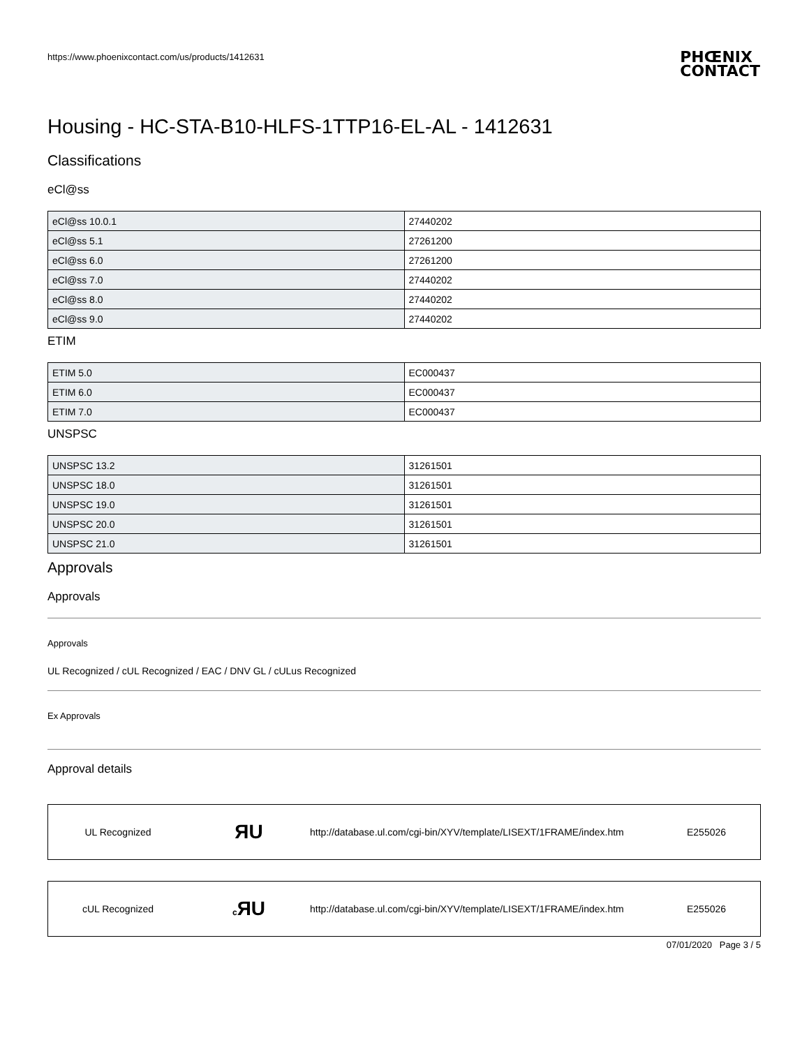https://www.phoenixcontact.com/us/products/1412631
PHŒNIX
CONTACT
Housing - HC-STA-B10-HLFS-1TTP16-EL-AL - 1412631
Classifications
eCl@ss
| eCl@ss 10.0.1 | 27440202 |
| eCl@ss 5.1 | 27261200 |
| eCl@ss 6.0 | 27261200 |
| eCl@ss 7.0 | 27440202 |
| eCl@ss 8.0 | 27440202 |
| eCl@ss 9.0 | 27440202 |
ETIM
| ETIM 5.0 | EC000437 |
| ETIM 6.0 | EC000437 |
| ETIM 7.0 | EC000437 |
UNSPSC
| UNSPSC 13.2 | 31261501 |
| UNSPSC 18.0 | 31261501 |
| UNSPSC 19.0 | 31261501 |
| UNSPSC 20.0 | 31261501 |
| UNSPSC 21.0 | 31261501 |
Approvals
Approvals
Approvals
UL Recognized / cUL Recognized / EAC / DNV GL / cULus Recognized
Ex Approvals
Approval details
UL Recognized ЯU http://database.ul.com/cgi-bin/XYV/template/LISEXT/1FRAME/index.htm E255026
cUL Recognized c ЯU http://database.ul.com/cgi-bin/XYV/template/LISEXT/1FRAME/index.htm E255026
07/01/2020 Page 3 / 5